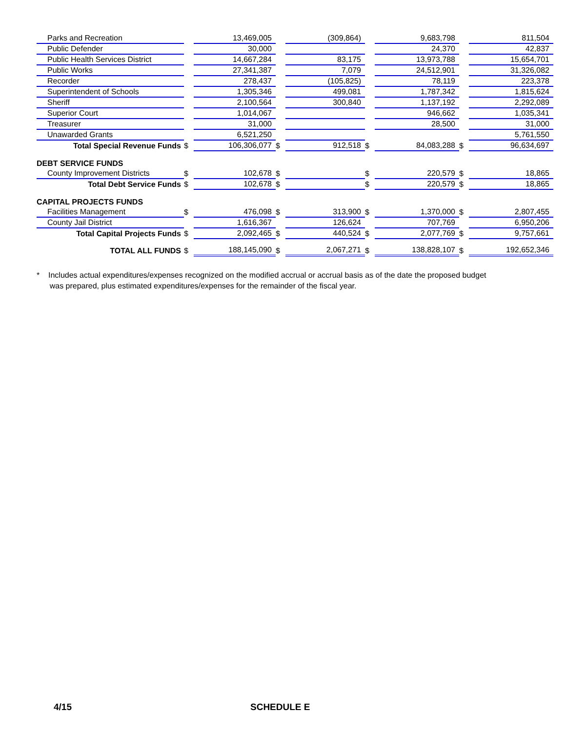| Parks and Recreation | | 13,469,005 | | (309,864) | | 9,683,798 | | 811,504 |
| Public Defender | | 30,000 | | | | 24,370 | | 42,837 |
| Public Health Services District | | 14,667,284 | | 83,175 | | 13,973,788 | | 15,654,701 |
| Public Works | | 27,341,387 | | 7,079 | | 24,512,901 | | 31,326,082 |
| Recorder | | 278,437 | | (105,825) | | 78,119 | | 223,378 |
| Superintendent of Schools | | 1,305,346 | | 499,081 | | 1,787,342 | | 1,815,624 |
| Sheriff | | 2,100,564 | | 300,840 | | 1,137,192 | | 2,292,089 |
| Superior Court | | 1,014,067 | | | | 946,662 | | 1,035,341 |
| Treasurer | | 31,000 | | | | 28,500 | | 31,000 |
| Unawarded Grants | | 6,521,250 | | | | | | 5,761,550 |
| Total Special Revenue Funds | $ | 106,306,077 | $ | 912,518 | $ | 84,083,288 | $ | 96,634,697 |
| DEBT SERVICE FUNDS | | | | | | | | |
| County Improvement Districts | $ | 102,678 | $ | | $ | 220,579 | $ | 18,865 |
| Total Debt Service Funds | $ | 102,678 | $ | | $ | 220,579 | $ | 18,865 |
| CAPITAL PROJECTS FUNDS | | | | | | | | |
| Facilities Management | $ | 476,098 | $ | 313,900 | $ | 1,370,000 | $ | 2,807,455 |
| County Jail District | | 1,616,367 | | 126,624 | | 707,769 | | 6,950,206 |
| Total Capital Projects Funds | $ | 2,092,465 | $ | 440,524 | $ | 2,077,769 | $ | 9,757,661 |
| TOTAL ALL FUNDS | $ | 188,145,090 | $ | 2,067,271 | $ | 138,828,107 | $ | 192,652,346 |
* Includes actual expenditures/expenses recognized on the modified accrual or accrual basis as of the date the proposed budget
was prepared, plus estimated expenditures/expenses for the remainder of the fiscal year.
4/15 SCHEDULE E